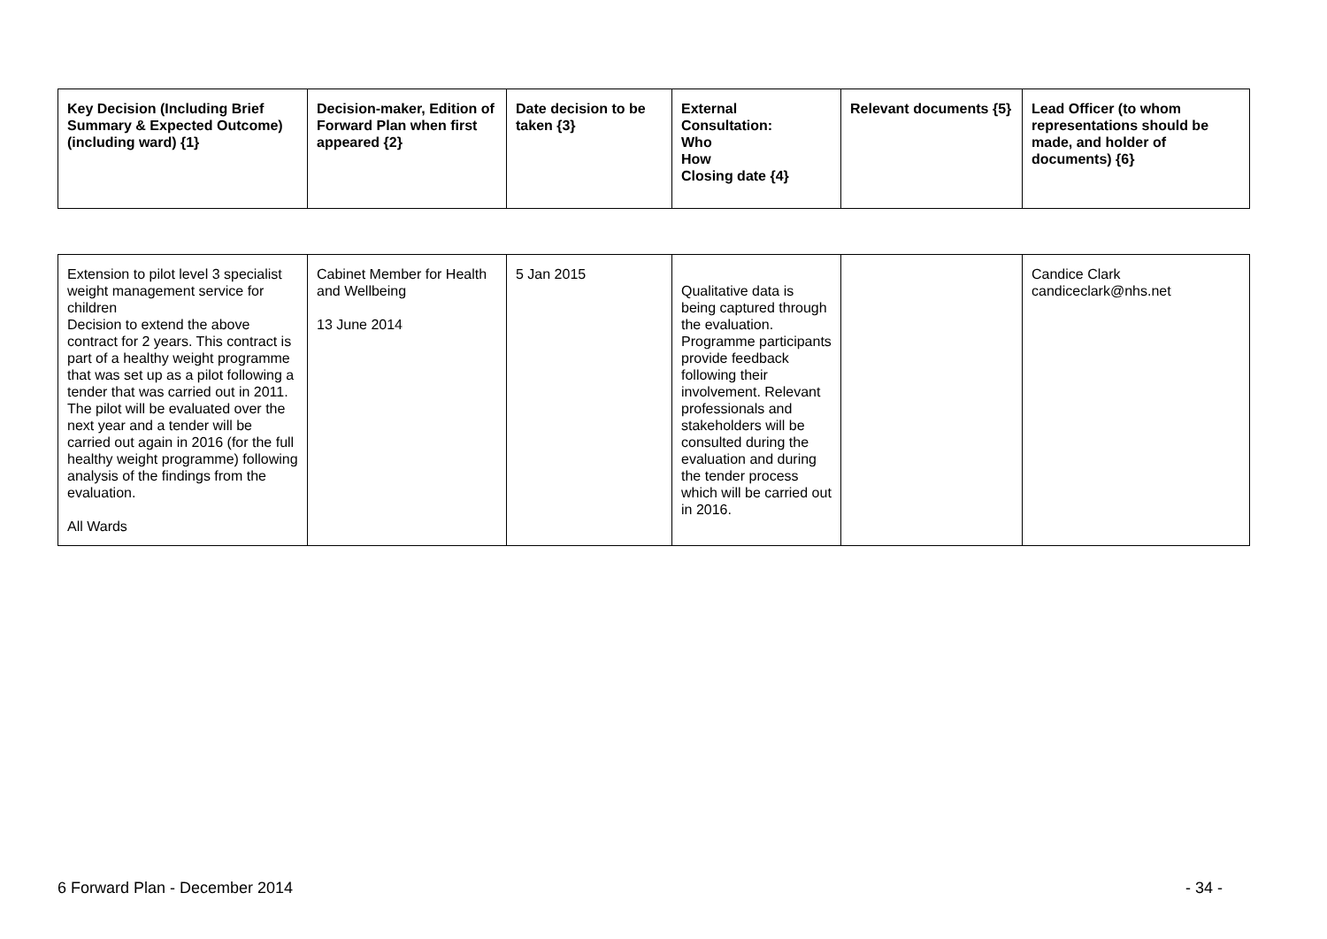| Key Decision (Including Brief Summary & Expected Outcome) (including ward) {1} | Decision-maker, Edition of Forward Plan when first appeared {2} | Date decision to be taken {3} | External Consultation: Who How Closing date {4} | Relevant documents {5} | Lead Officer (to whom representations should be made, and holder of documents) {6} |
| --- | --- | --- | --- | --- | --- |
| Extension to pilot level 3 specialist weight management service for children Decision to extend the above contract for 2 years. This contract is part of a healthy weight programme that was set up as a pilot following a tender that was carried out in 2011. The pilot will be evaluated over the next year and a tender will be carried out again in 2016 (for the full healthy weight programme) following analysis of the findings from the evaluation. All Wards | Cabinet Member for Health and Wellbeing 13 June 2014 | 5 Jan 2015 | Qualitative data is being captured through the evaluation. Programme participants provide feedback following their involvement. Relevant professionals and stakeholders will be consulted during the evaluation and during the tender process which will be carried out in 2016. | | Candice Clark candiceclark@nhs.net |
6 Forward Plan - December 2014 - 34 -